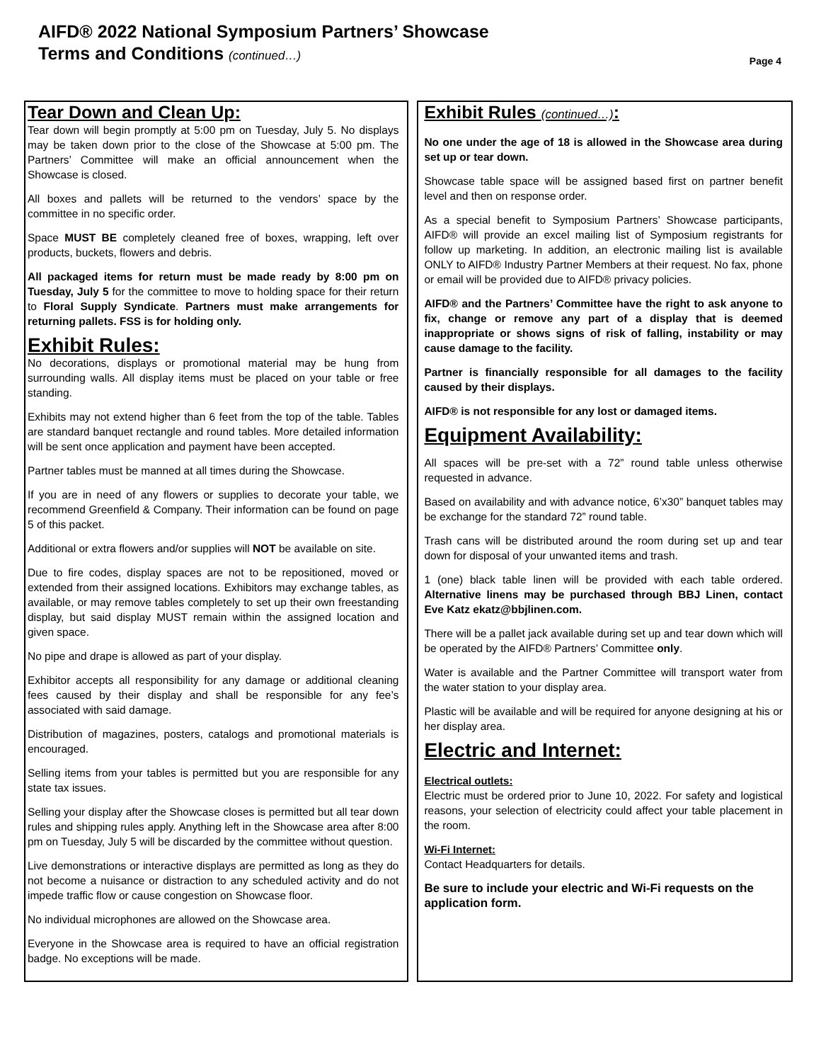AIFD® 2022 National Symposium Partners’ Showcase
Terms and Conditions (continued…)
Page 4
Tear Down and Clean Up:
Tear down will begin promptly at 5:00 pm on Tuesday, July 5. No displays may be taken down prior to the close of the Showcase at 5:00 pm. The Partners’ Committee will make an official announcement when the Showcase is closed.
All boxes and pallets will be returned to the vendors’ space by the committee in no specific order.
Space MUST BE completely cleaned free of boxes, wrapping, left over products, buckets, flowers and debris.
All packaged items for return must be made ready by 8:00 pm on Tuesday, July 5 for the committee to move to holding space for their return to Floral Supply Syndicate. Partners must make arrangements for returning pallets. FSS is for holding only.
Exhibit Rules:
No decorations, displays or promotional material may be hung from surrounding walls. All display items must be placed on your table or free standing.
Exhibits may not extend higher than 6 feet from the top of the table. Tables are standard banquet rectangle and round tables. More detailed information will be sent once application and payment have been accepted.
Partner tables must be manned at all times during the Showcase.
If you are in need of any flowers or supplies to decorate your table, we recommend Greenfield & Company. Their information can be found on page 5 of this packet.
Additional or extra flowers and/or supplies will NOT be available on site.
Due to fire codes, display spaces are not to be repositioned, moved or extended from their assigned locations. Exhibitors may exchange tables, as available, or may remove tables completely to set up their own freestanding display, but said display MUST remain within the assigned location and given space.
No pipe and drape is allowed as part of your display.
Exhibitor accepts all responsibility for any damage or additional cleaning fees caused by their display and shall be responsible for any fee’s associated with said damage.
Distribution of magazines, posters, catalogs and promotional materials is encouraged.
Selling items from your tables is permitted but you are responsible for any state tax issues.
Selling your display after the Showcase closes is permitted but all tear down rules and shipping rules apply. Anything left in the Showcase area after 8:00 pm on Tuesday, July 5 will be discarded by the committee without question.
Live demonstrations or interactive displays are permitted as long as they do not become a nuisance or distraction to any scheduled activity and do not impede traffic flow or cause congestion on Showcase floor.
No individual microphones are allowed on the Showcase area.
Everyone in the Showcase area is required to have an official registration badge. No exceptions will be made.
Exhibit Rules (continued…):
No one under the age of 18 is allowed in the Showcase area during set up or tear down.
Showcase table space will be assigned based first on partner benefit level and then on response order.
As a special benefit to Symposium Partners’ Showcase participants, AIFD® will provide an excel mailing list of Symposium registrants for follow up marketing. In addition, an electronic mailing list is available ONLY to AIFD® Industry Partner Members at their request. No fax, phone or email will be provided due to AIFD® privacy policies.
AIFD® and the Partners’ Committee have the right to ask anyone to fix, change or remove any part of a display that is deemed inappropriate or shows signs of risk of falling, instability or may cause damage to the facility.
Partner is financially responsible for all damages to the facility caused by their displays.
AIFD® is not responsible for any lost or damaged items.
Equipment Availability:
All spaces will be pre-set with a 72” round table unless otherwise requested in advance.
Based on availability and with advance notice, 6’x30” banquet tables may be exchange for the standard 72” round table.
Trash cans will be distributed around the room during set up and tear down for disposal of your unwanted items and trash.
1 (one) black table linen will be provided with each table ordered. Alternative linens may be purchased through BBJ Linen, contact Eve Katz ekatz@bbjlinen.com.
There will be a pallet jack available during set up and tear down which will be operated by the AIFD® Partners’ Committee only.
Water is available and the Partner Committee will transport water from the water station to your display area.
Plastic will be available and will be required for anyone designing at his or her display area.
Electric and Internet:
Electrical outlets:
Electric must be ordered prior to June 10, 2022. For safety and logistical reasons, your selection of electricity could affect your table placement in the room.
Wi-Fi Internet:
Contact Headquarters for details.
Be sure to include your electric and Wi-Fi requests on the application form.